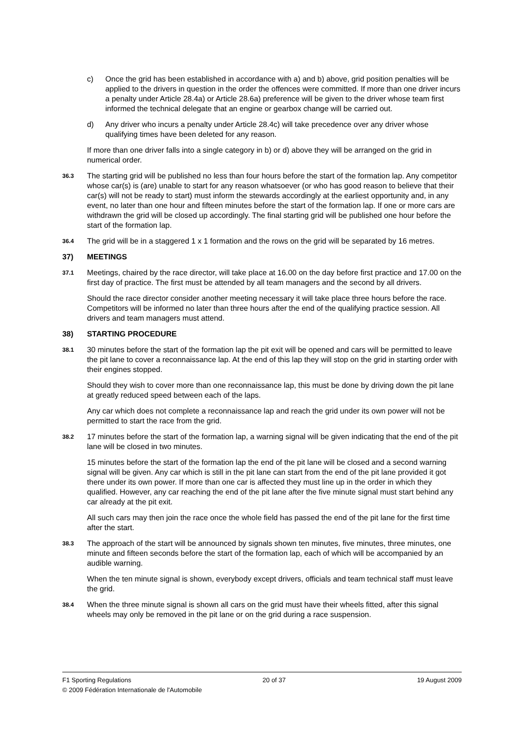c) Once the grid has been established in accordance with a) and b) above, grid position penalties will be applied to the drivers in question in the order the offences were committed. If more than one driver incurs a penalty under Article 28.4a) or Article 28.6a) preference will be given to the driver whose team first informed the technical delegate that an engine or gearbox change will be carried out.
d) Any driver who incurs a penalty under Article 28.4c) will take precedence over any driver whose qualifying times have been deleted for any reason.
If more than one driver falls into a single category in b) or d) above they will be arranged on the grid in numerical order.
36.3
The starting grid will be published no less than four hours before the start of the formation lap. Any competitor whose car(s) is (are) unable to start for any reason whatsoever (or who has good reason to believe that their car(s) will not be ready to start) must inform the stewards accordingly at the earliest opportunity and, in any event, no later than one hour and fifteen minutes before the start of the formation lap. If one or more cars are withdrawn the grid will be closed up accordingly. The final starting grid will be published one hour before the start of the formation lap.
36.4
The grid will be in a staggered 1 x 1 formation and the rows on the grid will be separated by 16 metres.
37) MEETINGS
37.1
Meetings, chaired by the race director, will take place at 16.00 on the day before first practice and 17.00 on the first day of practice. The first must be attended by all team managers and the second by all drivers.
Should the race director consider another meeting necessary it will take place three hours before the race. Competitors will be informed no later than three hours after the end of the qualifying practice session. All drivers and team managers must attend.
38) STARTING PROCEDURE
38.1
30 minutes before the start of the formation lap the pit exit will be opened and cars will be permitted to leave the pit lane to cover a reconnaissance lap. At the end of this lap they will stop on the grid in starting order with their engines stopped.
Should they wish to cover more than one reconnaissance lap, this must be done by driving down the pit lane at greatly reduced speed between each of the laps.
Any car which does not complete a reconnaissance lap and reach the grid under its own power will not be permitted to start the race from the grid.
38.2
17 minutes before the start of the formation lap, a warning signal will be given indicating that the end of the pit lane will be closed in two minutes.
15 minutes before the start of the formation lap the end of the pit lane will be closed and a second warning signal will be given. Any car which is still in the pit lane can start from the end of the pit lane provided it got there under its own power. If more than one car is affected they must line up in the order in which they qualified. However, any car reaching the end of the pit lane after the five minute signal must start behind any car already at the pit exit.
All such cars may then join the race once the whole field has passed the end of the pit lane for the first time after the start.
38.3
The approach of the start will be announced by signals shown ten minutes, five minutes, three minutes, one minute and fifteen seconds before the start of the formation lap, each of which will be accompanied by an audible warning.
When the ten minute signal is shown, everybody except drivers, officials and team technical staff must leave the grid.
38.4
When the three minute signal is shown all cars on the grid must have their wheels fitted, after this signal wheels may only be removed in the pit lane or on the grid during a race suspension.
F1 Sporting Regulations 20 of 37 19 August 2009
© 2009 Fédération Internationale de l'Automobile